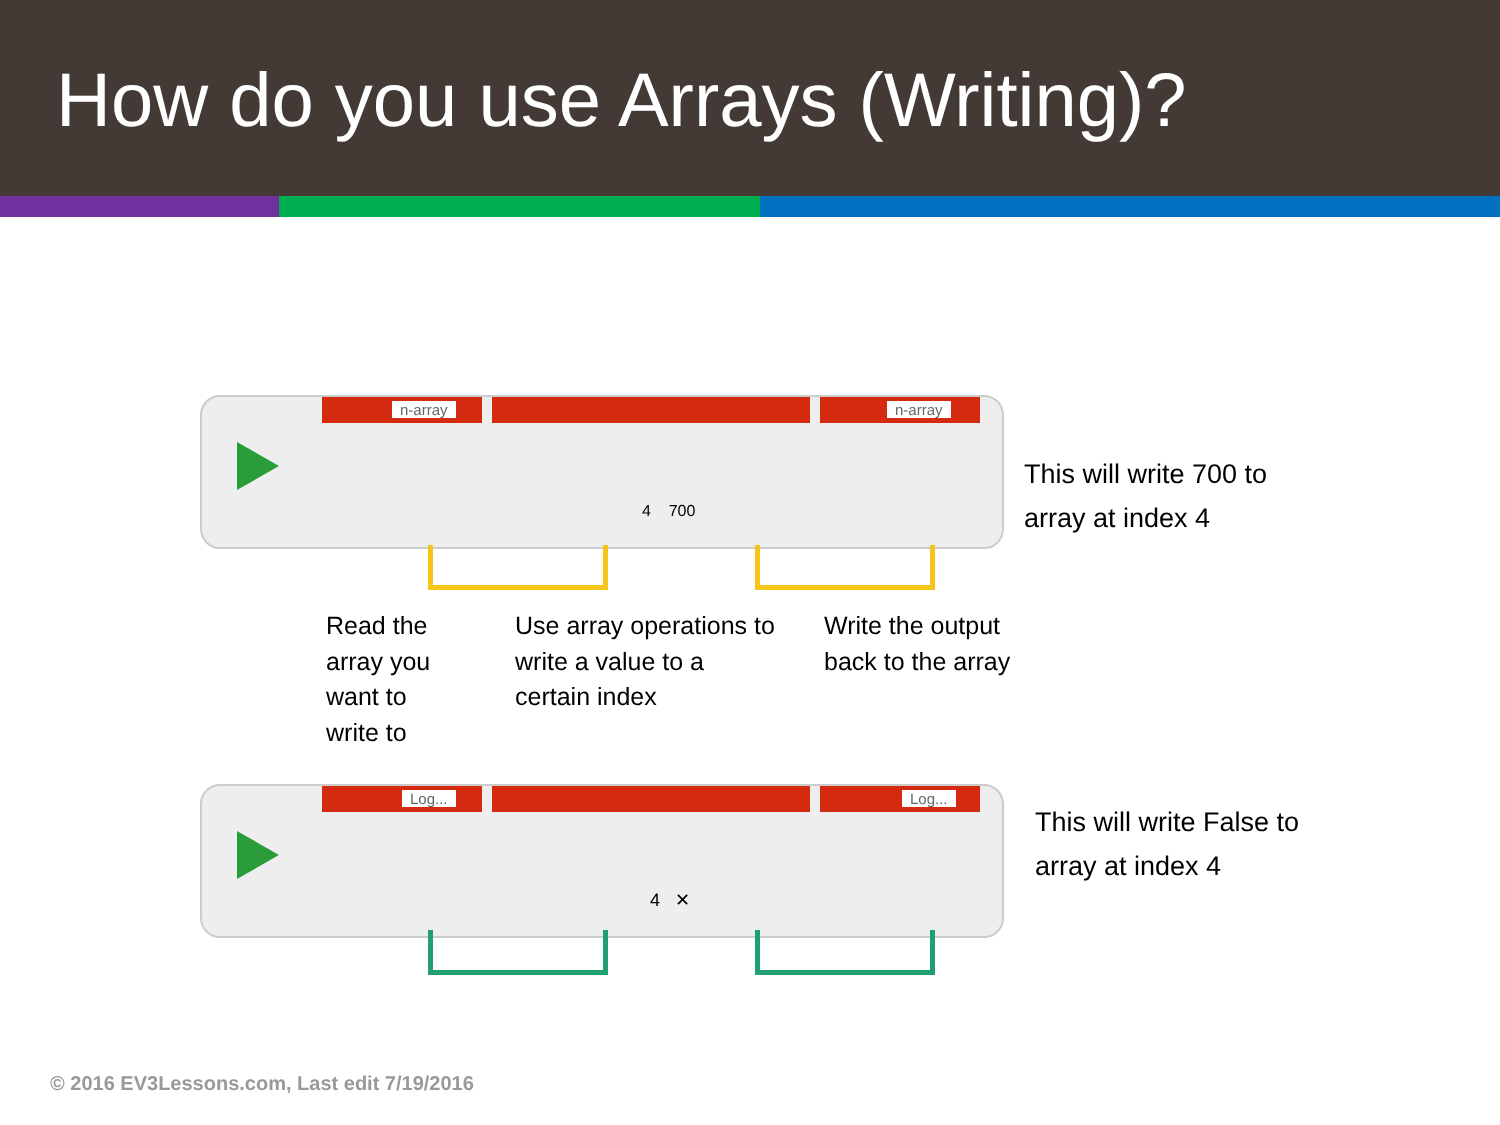How do you use Arrays (Writing)?
n-array n-array
4 700
This will write 700 to
array at index 4
Read the
array you
want to
write to
Use array operations to
write a value to a
certain index
Write the output
back to the array
Log... Log...
4 ✕
This will write False to
array at index 4
© 2016 EV3Lessons.com, Last edit 7/19/2016